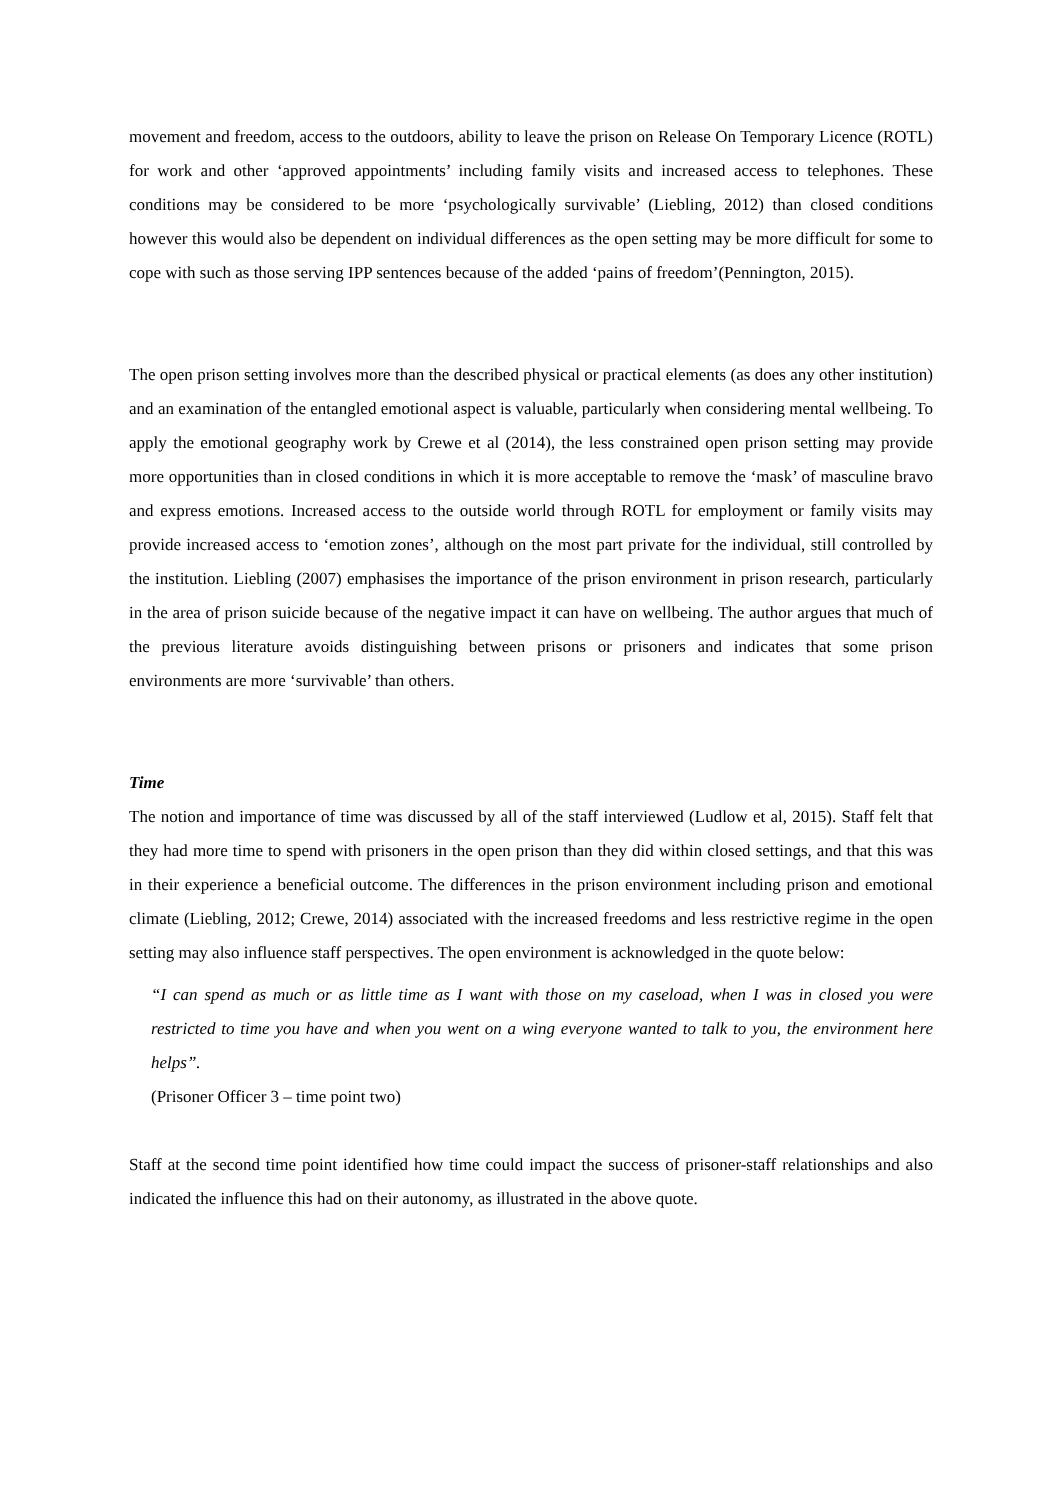movement and freedom, access to the outdoors, ability to leave the prison on Release On Temporary Licence (ROTL) for work and other ‘approved appointments’ including family visits and increased access to telephones. These conditions may be considered to be more ‘psychologically survivable’ (Liebling, 2012) than closed conditions however this would also be dependent on individual differences as the open setting may be more difficult for some to cope with such as those serving IPP sentences because of the added ‘pains of freedom’(Pennington, 2015).
The open prison setting involves more than the described physical or practical elements (as does any other institution) and an examination of the entangled emotional aspect is valuable, particularly when considering mental wellbeing. To apply the emotional geography work by Crewe et al (2014), the less constrained open prison setting may provide more opportunities than in closed conditions in which it is more acceptable to remove the ‘mask’ of masculine bravo and express emotions. Increased access to the outside world through ROTL for employment or family visits may provide increased access to ‘emotion zones’, although on the most part private for the individual, still controlled by the institution. Liebling (2007) emphasises the importance of the prison environment in prison research, particularly in the area of prison suicide because of the negative impact it can have on wellbeing. The author argues that much of the previous literature avoids distinguishing between prisons or prisoners and indicates that some prison environments are more ‘survivable’ than others.
Time
The notion and importance of time was discussed by all of the staff interviewed (Ludlow et al, 2015). Staff felt that they had more time to spend with prisoners in the open prison than they did within closed settings, and that this was in their experience a beneficial outcome. The differences in the prison environment including prison and emotional climate (Liebling, 2012; Crewe, 2014) associated with the increased freedoms and less restrictive regime in the open setting may also influence staff perspectives. The open environment is acknowledged in the quote below:
“I can spend as much or as little time as I want with those on my caseload, when I was in closed you were restricted to time you have and when you went on a wing everyone wanted to talk to you, the environment here helps”.
(Prisoner Officer 3 – time point two)
Staff at the second time point identified how time could impact the success of prisoner-staff relationships and also indicated the influence this had on their autonomy, as illustrated in the above quote.